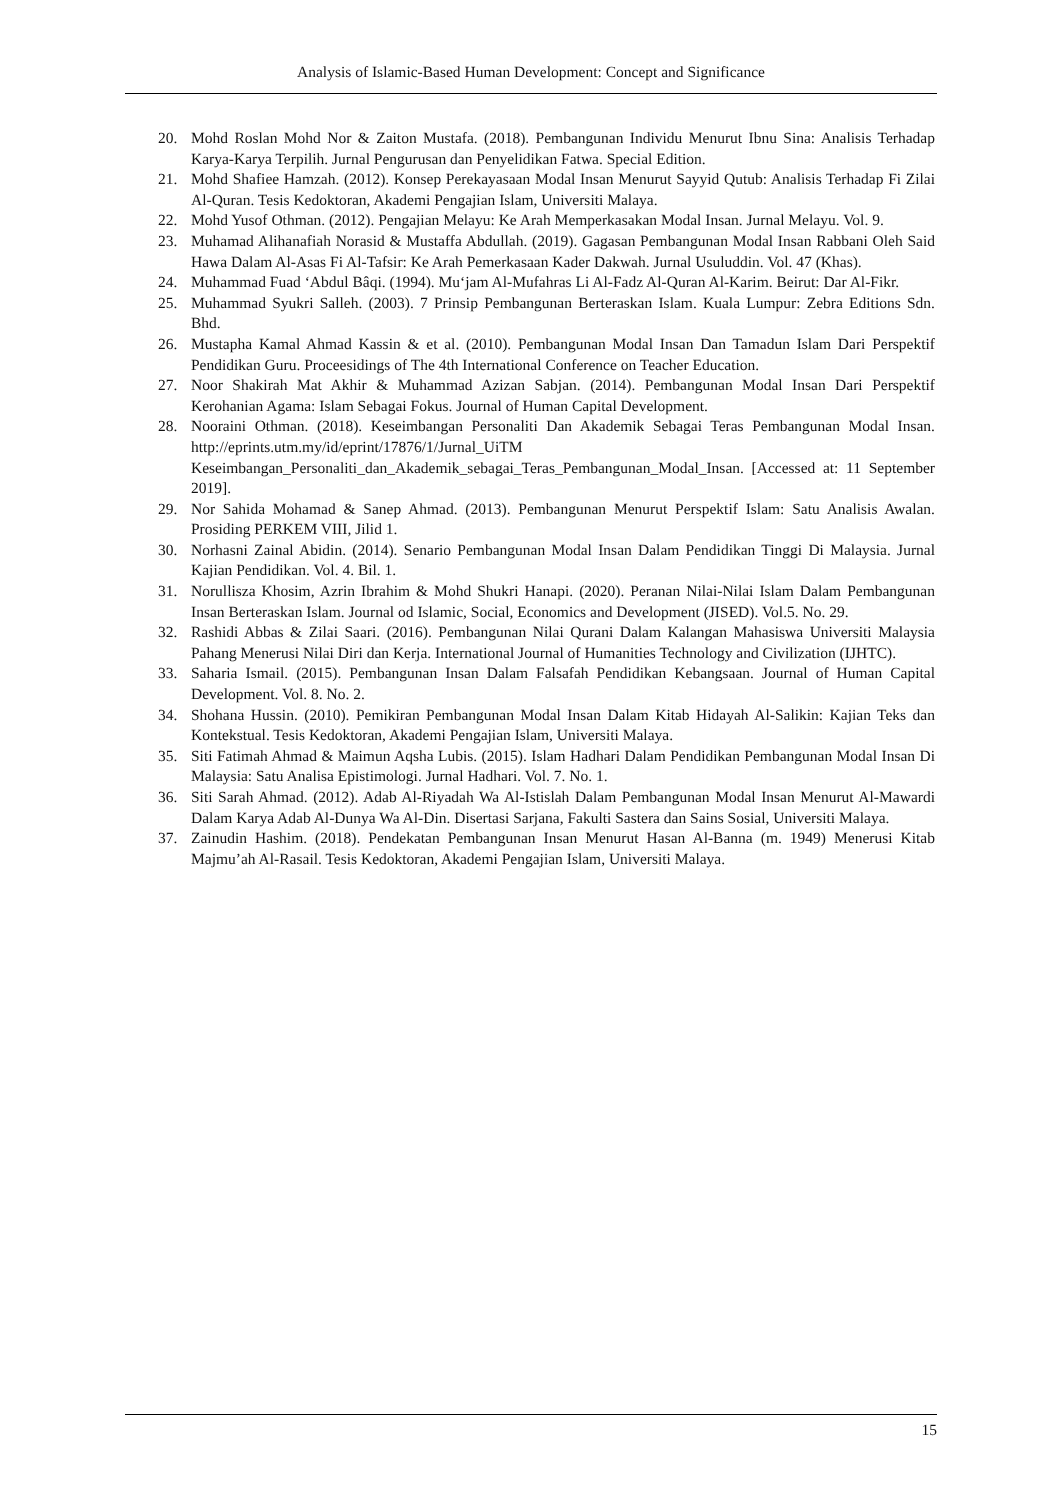Analysis of Islamic-Based Human Development: Concept and Significance
20. Mohd Roslan Mohd Nor & Zaiton Mustafa. (2018). Pembangunan Individu Menurut Ibnu Sina: Analisis Terhadap Karya-Karya Terpilih. Jurnal Pengurusan dan Penyelidikan Fatwa. Special Edition.
21. Mohd Shafiee Hamzah. (2012). Konsep Perekayasaan Modal Insan Menurut Sayyid Qutub: Analisis Terhadap Fi Zilai Al-Quran. Tesis Kedoktoran, Akademi Pengajian Islam, Universiti Malaya.
22. Mohd Yusof Othman. (2012). Pengajian Melayu: Ke Arah Memperkasakan Modal Insan. Jurnal Melayu. Vol. 9.
23. Muhamad Alihanafiah Norasid & Mustaffa Abdullah. (2019). Gagasan Pembangunan Modal Insan Rabbani Oleh Said Hawa Dalam Al-Asas Fi Al-Tafsir: Ke Arah Pemerkasaan Kader Dakwah. Jurnal Usuluddin. Vol. 47 (Khas).
24. Muhammad Fuad ‘Abdul Bâqi. (1994). Mu‘jam Al-Mufahras Li Al-Fadz Al-Quran Al-Karim. Beirut: Dar Al-Fikr.
25. Muhammad Syukri Salleh. (2003). 7 Prinsip Pembangunan Berteraskan Islam. Kuala Lumpur: Zebra Editions Sdn. Bhd.
26. Mustapha Kamal Ahmad Kassin & et al. (2010). Pembangunan Modal Insan Dan Tamadun Islam Dari Perspektif Pendidikan Guru. Proceesidings of The 4th International Conference on Teacher Education.
27. Noor Shakirah Mat Akhir & Muhammad Azizan Sabjan. (2014). Pembangunan Modal Insan Dari Perspektif Kerohanian Agama: Islam Sebagai Fokus. Journal of Human Capital Development.
28. Nooraini Othman. (2018). Keseimbangan Personaliti Dan Akademik Sebagai Teras Pembangunan Modal Insan. http://eprints.utm.my/id/eprint/17876/1/Jurnal_UiTM Keseimbangan_Personaliti_dan_Akademik_sebagai_Teras_Pembangunan_Modal_Insan. [Accessed at: 11 September 2019].
29. Nor Sahida Mohamad & Sanep Ahmad. (2013). Pembangunan Menurut Perspektif Islam: Satu Analisis Awalan. Prosiding PERKEM VIII, Jilid 1.
30. Norhasni Zainal Abidin. (2014). Senario Pembangunan Modal Insan Dalam Pendidikan Tinggi Di Malaysia. Jurnal Kajian Pendidikan. Vol. 4. Bil. 1.
31. Norullisza Khosim, Azrin Ibrahim & Mohd Shukri Hanapi. (2020). Peranan Nilai-Nilai Islam Dalam Pembangunan Insan Berteraskan Islam. Journal od Islamic, Social, Economics and Development (JISED). Vol.5. No. 29.
32. Rashidi Abbas & Zilai Saari. (2016). Pembangunan Nilai Qurani Dalam Kalangan Mahasiswa Universiti Malaysia Pahang Menerusi Nilai Diri dan Kerja. International Journal of Humanities Technology and Civilization (IJHTC).
33. Saharia Ismail. (2015). Pembangunan Insan Dalam Falsafah Pendidikan Kebangsaan. Journal of Human Capital Development. Vol. 8. No. 2.
34. Shohana Hussin. (2010). Pemikiran Pembangunan Modal Insan Dalam Kitab Hidayah Al-Salikin: Kajian Teks dan Kontekstual. Tesis Kedoktoran, Akademi Pengajian Islam, Universiti Malaya.
35. Siti Fatimah Ahmad & Maimun Aqsha Lubis. (2015). Islam Hadhari Dalam Pendidikan Pembangunan Modal Insan Di Malaysia: Satu Analisa Epistimologi. Jurnal Hadhari. Vol. 7. No. 1.
36. Siti Sarah Ahmad. (2012). Adab Al-Riyadah Wa Al-Istislah Dalam Pembangunan Modal Insan Menurut Al-Mawardi Dalam Karya Adab Al-Dunya Wa Al-Din. Disertasi Sarjana, Fakulti Sastera dan Sains Sosial, Universiti Malaya.
37. Zainudin Hashim. (2018). Pendekatan Pembangunan Insan Menurut Hasan Al-Banna (m. 1949) Menerusi Kitab Majmu’ah Al-Rasail. Tesis Kedoktoran, Akademi Pengajian Islam, Universiti Malaya.
15